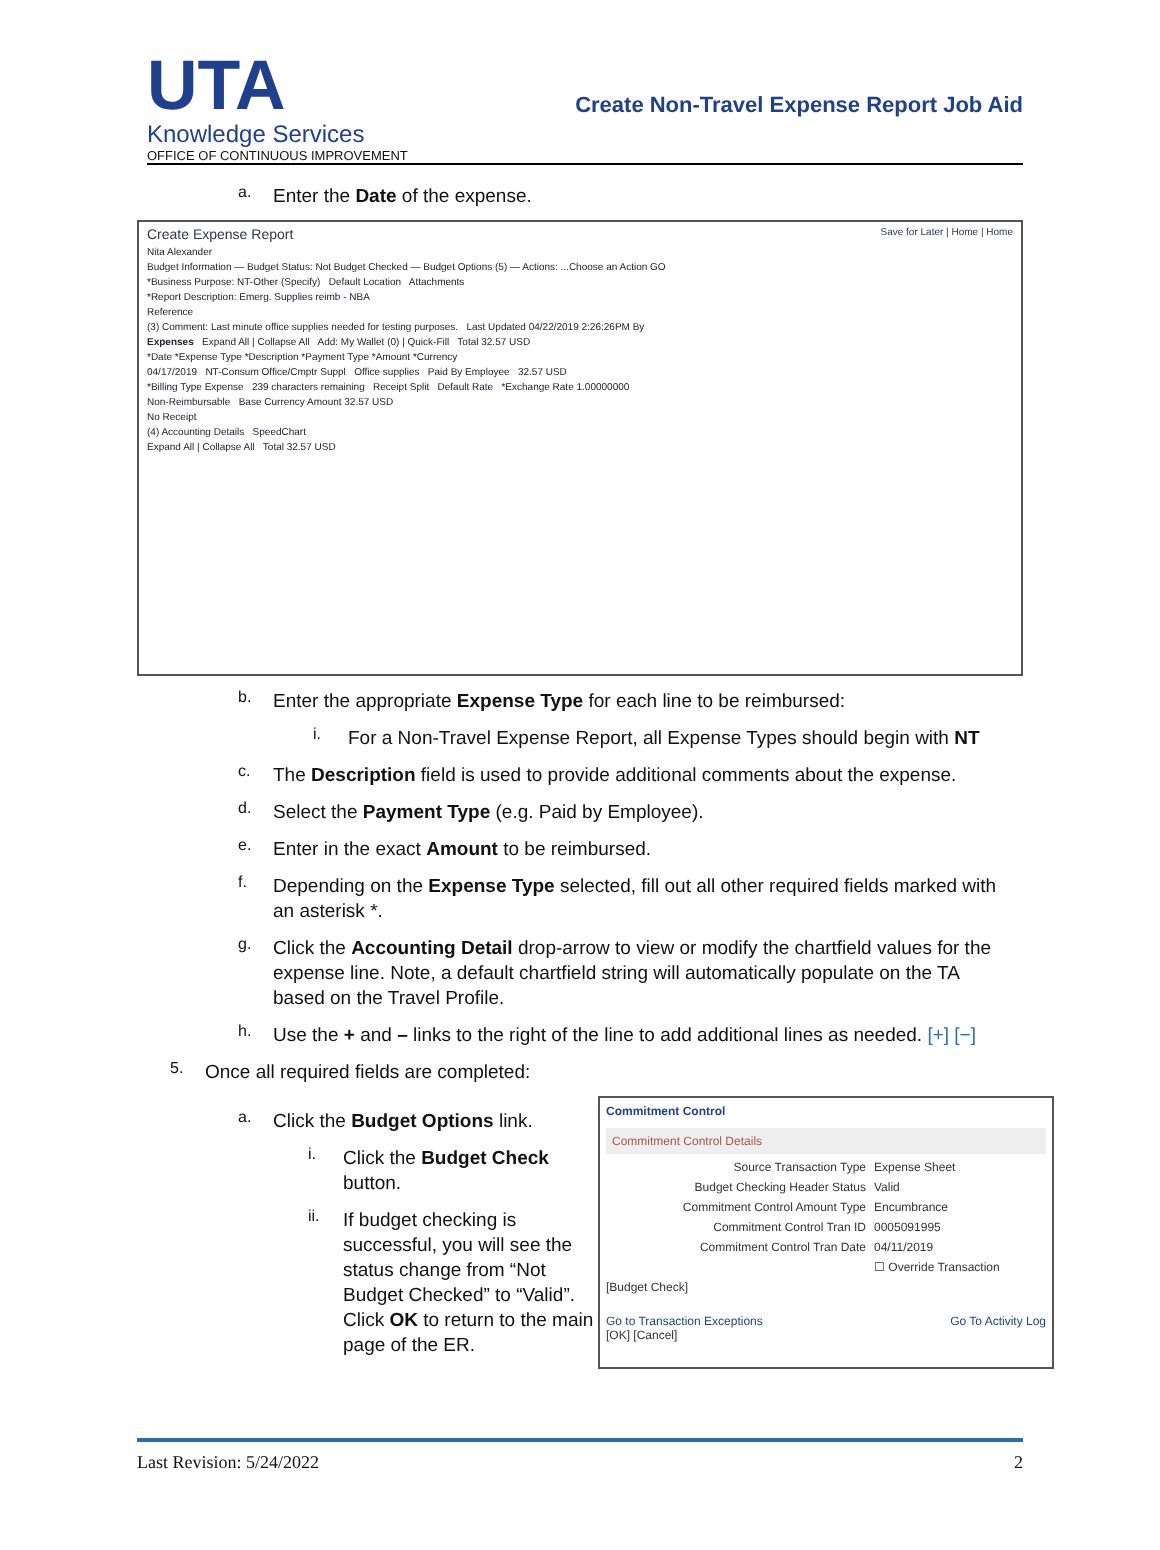UTA
Knowledge Services
OFFICE OF CONTINUOUS IMPROVEMENT
Create Non-Travel Expense Report Job Aid
a.
Enter the Date of the expense.
Create Expense Report Save for Later | Home | Home
Nita Alexander
Budget Information — Budget Status: Not Budget Checked — Budget Options (5) — Actions: ...Choose an Action GO
*Business Purpose: NT-Other (Specify) Default Location Attachments
*Report Description: Emerg. Supplies reimb - NBA
Reference
(3) Comment: Last minute office supplies needed for testing purposes. Last Updated 04/22/2019 2:26:26PM By
Expenses Expand All | Collapse All Add: My Wallet (0) | Quick-Fill Total 32.57 USD
*Date *Expense Type *Description *Payment Type *Amount *Currency
04/17/2019 NT-Consum Office/Cmptr Suppl Office supplies Paid By Employee 32.57 USD
*Billing Type Expense 239 characters remaining Receipt Split Default Rate *Exchange Rate 1.00000000
Non-Reimbursable Base Currency Amount 32.57 USD
No Receipt
(4) Accounting Details SpeedChart
Expand All | Collapse All Total 32.57 USD
b.
Enter the appropriate Expense Type for each line to be reimbursed:
i.
For a Non-Travel Expense Report, all Expense Types should begin with NT
c.
The Description field is used to provide additional comments about the expense.
d.
Select the Payment Type (e.g. Paid by Employee).
e.
Enter in the exact Amount to be reimbursed.
f.
Depending on the Expense Type selected, fill out all other required fields marked with an asterisk *.
g.
Click the Accounting Detail drop-arrow to view or modify the chartfield values for the expense line. Note, a default chartfield string will automatically populate on the TA based on the Travel Profile.
h.
Use the + and – links to the right of the line to add additional lines as needed. [+] [−]
5.
Once all required fields are completed:
a.
Click the Budget Options link.
i.
Click the Budget Check button.
ii.
If budget checking is successful, you will see the status change from “Not Budget Checked” to “Valid”. Click OK to return to the main page of the ER.
Commitment Control
Commitment Control Details
Source Transaction Type Expense Sheet
Budget Checking Header Status Valid
Commitment Control Amount Type Encumbrance
Commitment Control Tran ID 0005091995
Commitment Control Tran Date 04/11/2019
☐ Override Transaction
[Budget Check]
Go to Transaction Exceptions Go To Activity Log
[OK] [Cancel]
Last Revision: 5/24/2022 2